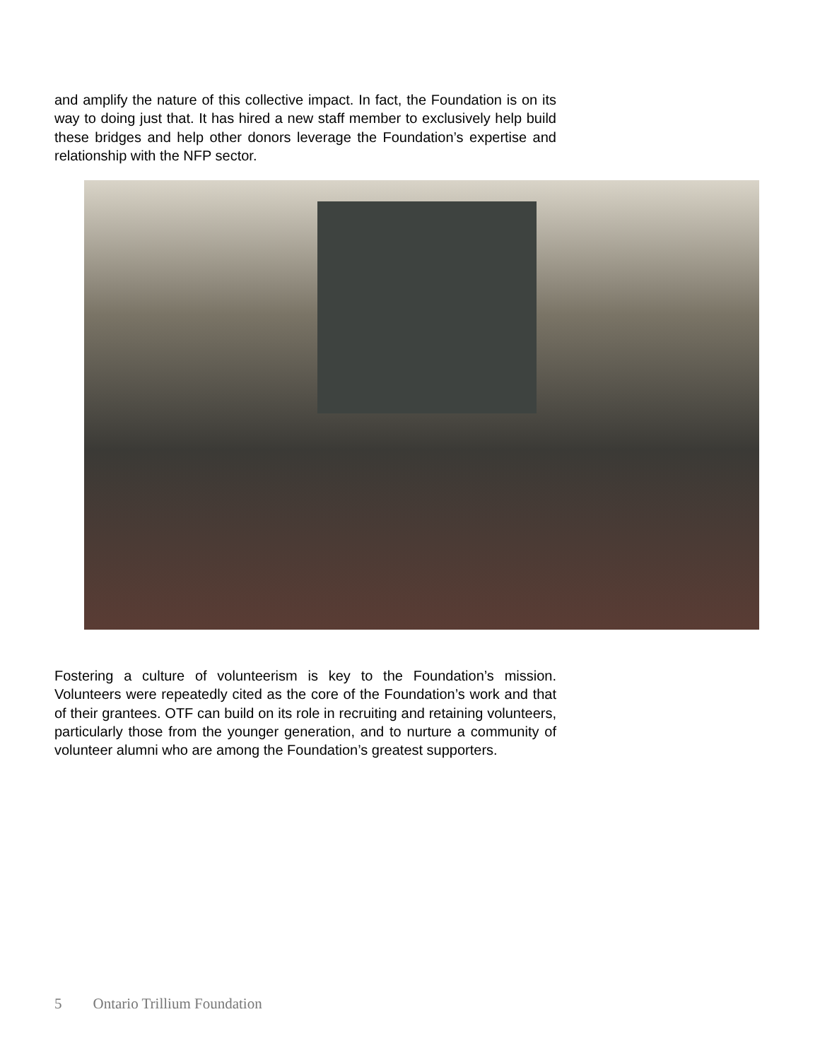and amplify the nature of this collective impact. In fact, the Foundation is on its way to doing just that. It has hired a new staff member to exclusively help build these bridges and help other donors leverage the Foundation’s expertise and relationship with the NFP sector.
Fostering a culture of volunteerism is key to the Foundation’s mission. Volunteers were repeatedly cited as the core of the Foundation’s work and that of their grantees. OTF can build on its role in recruiting and retaining volunteers, particularly those from the younger generation, and to nurture a community of volunteer alumni who are among the Foundation’s greatest supporters.
5 Ontario Trillium Foundation